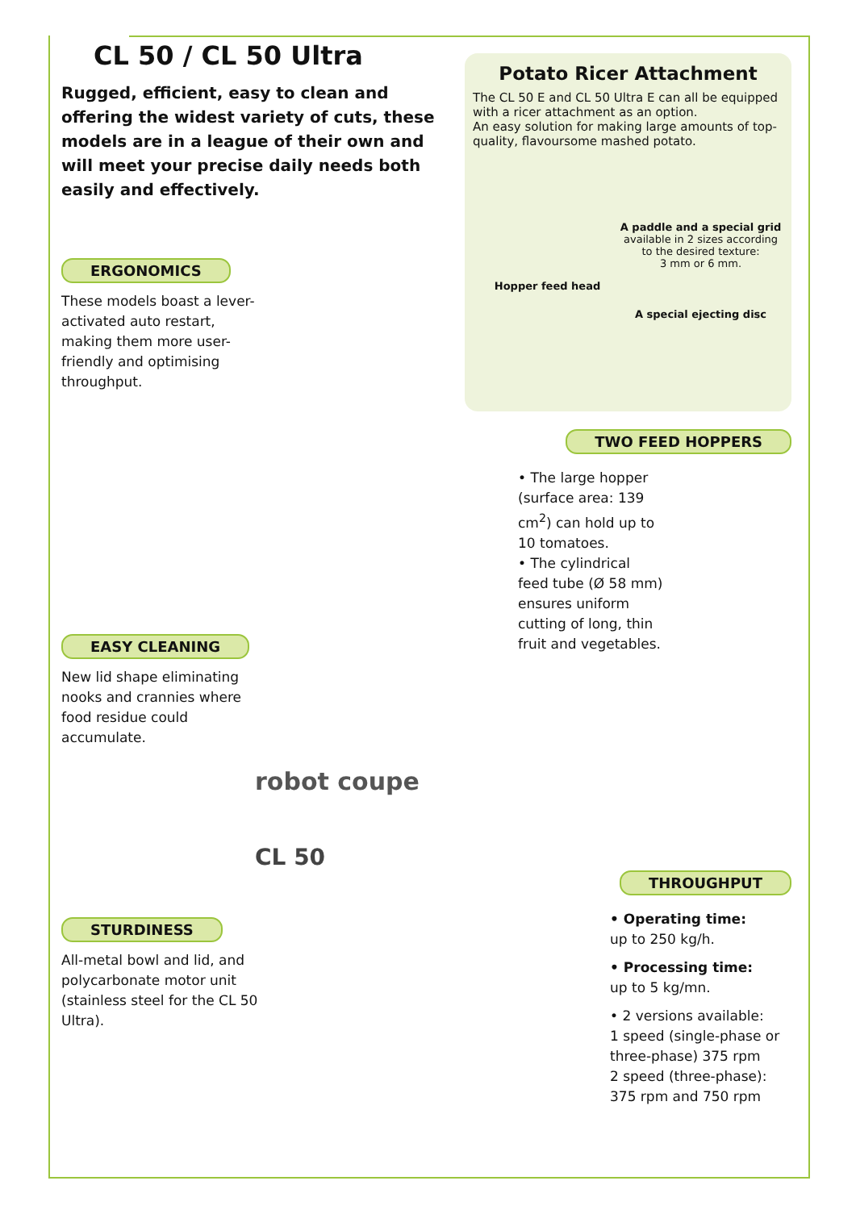CL 50 / CL 50 Ultra
Rugged, efficient, easy to clean and offering the widest variety of cuts, these models are in a league of their own and will meet your precise daily needs both easily and effectively.
ERGONOMICS
These models boast a lever-activated auto restart, making them more user-friendly and optimising throughput.
EASY CLEANING
New lid shape eliminating nooks and crannies where food residue could accumulate.
STURDINESS
All-metal bowl and lid, and polycarbonate motor unit (stainless steel for the CL 50 Ultra).
Potato Ricer Attachment
The CL 50 E and CL 50 Ultra E can all be equipped with a ricer attachment as an option.
An easy solution for making large amounts of top-quality, flavoursome mashed potato.
A paddle and a special grid
available in 2 sizes according to the desired texture:
3 mm or 6 mm.
Hopper feed head
A special ejecting disc
TWO FEED HOPPERS
• The large hopper (surface area: 139 cm<sup>2</sup>) can hold up to 10 tomatoes.
• The cylindrical feed tube (Ø 58 mm) ensures uniform cutting of long, thin fruit and vegetables.
robot coupe
CL 50
THROUGHPUT
• Operating time:
up to 250 kg/h.
• Processing time:
up to 5 kg/mn.
• 2 versions available:
1 speed (single-phase or three-phase) 375 rpm
2 speed (three-phase): 375 rpm and 750 rpm